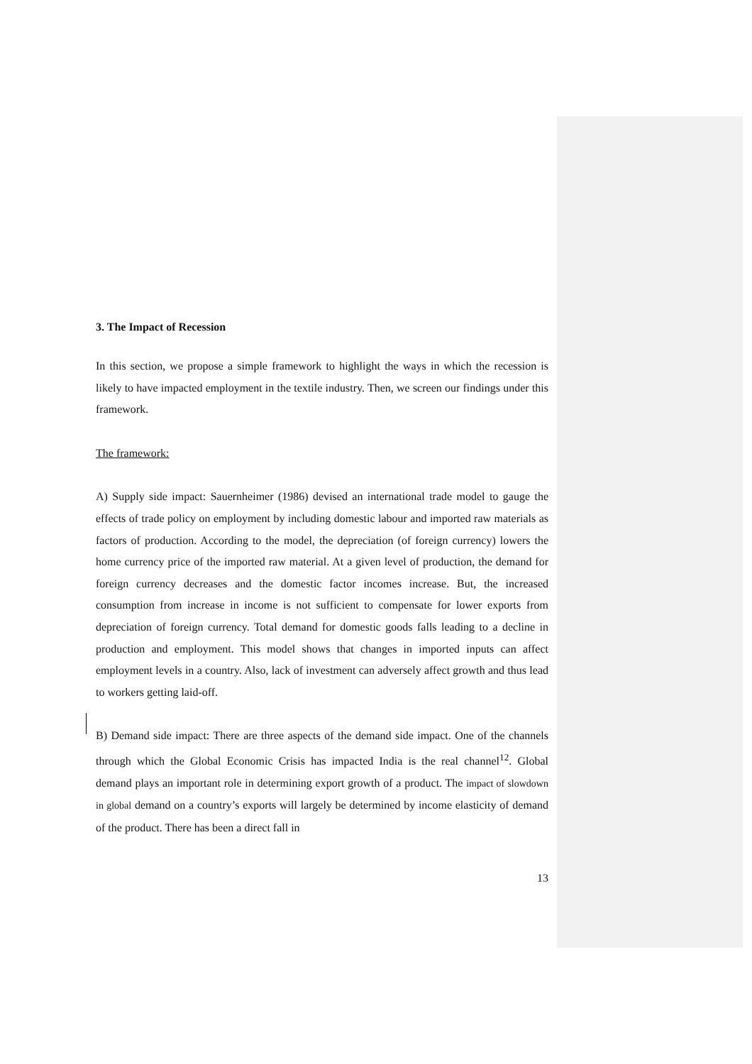3. The Impact of Recession
In this section, we propose a simple framework to highlight the ways in which the recession is likely to have impacted employment in the textile industry. Then, we screen our findings under this framework.
The framework:
A) Supply side impact: Sauernheimer (1986) devised an international trade model to gauge the effects of trade policy on employment by including domestic labour and imported raw materials as factors of production. According to the model, the depreciation (of foreign currency) lowers the home currency price of the imported raw material. At a given level of production, the demand for foreign currency decreases and the domestic factor incomes increase. But, the increased consumption from increase in income is not sufficient to compensate for lower exports from depreciation of foreign currency. Total demand for domestic goods falls leading to a decline in production and employment. This model shows that changes in imported inputs can affect employment levels in a country. Also, lack of investment can adversely affect growth and thus lead to workers getting laid-off.
B) Demand side impact: There are three aspects of the demand side impact. One of the channels through which the Global Economic Crisis has impacted India is the real channel<sup>12</sup>. Global demand plays an important role in determining export growth of a product. The impact of slowdown in global demand on a country’s exports will largely be determined by income elasticity of demand of the product. There has been a direct fall in
13